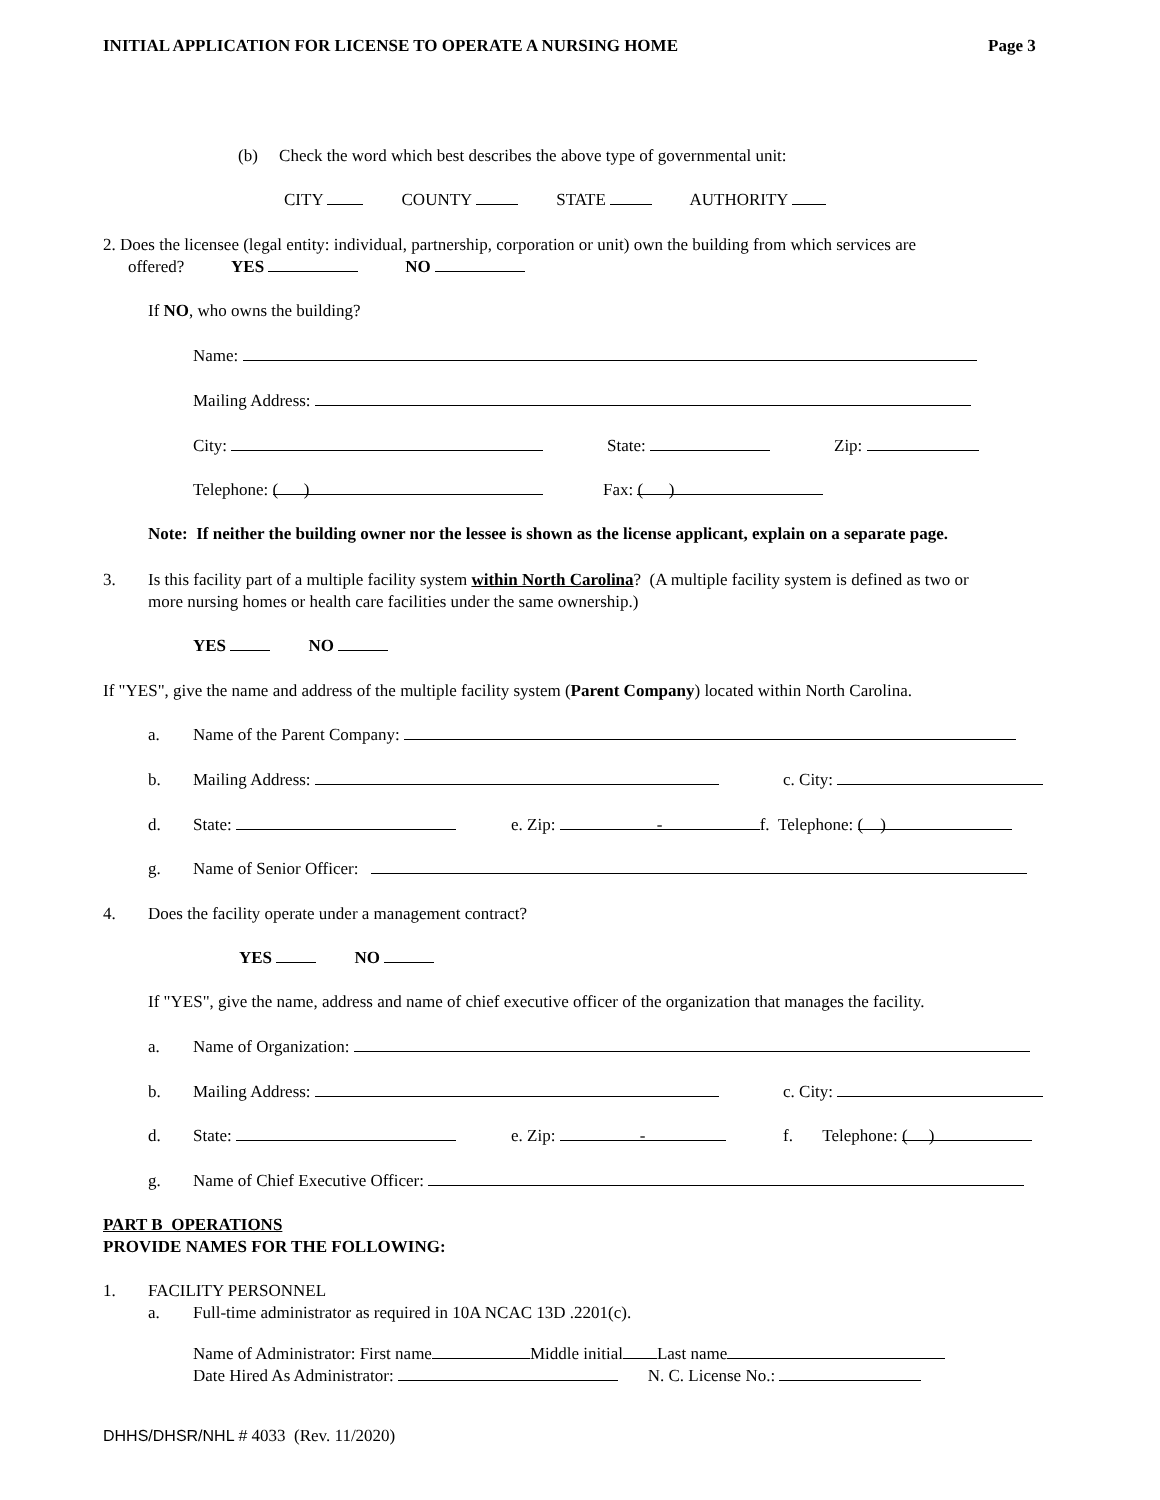INITIAL APPLICATION FOR LICENSE TO OPERATE A NURSING HOME Page 3
(b) Check the word which best describes the above type of governmental unit:
CITY COUNTY STATE AUTHORITY
2. Does the licensee (legal entity: individual, partnership, corporation or unit) own the building from which services are
offered? YES NO
If NO, who owns the building?
Name:
Mailing Address:
City: State: Zip:
Telephone: ( ) Fax: ( )
Note: If neither the building owner nor the lessee is shown as the license applicant, explain on a separate page.
3. Is this facility part of a multiple facility system within North Carolina? (A multiple facility system is defined as two or
more nursing homes or health care facilities under the same ownership.)
YES NO
If "YES", give the name and address of the multiple facility system (Parent Company) located within North Carolina.
a. Name of the Parent Company:
b. Mailing Address: c. City:
d. State: e. Zip: - f. Telephone: ( )
g. Name of Senior Officer:
4. Does the facility operate under a management contract?
YES NO
If "YES", give the name, address and name of chief executive officer of the organization that manages the facility.
a. Name of Organization:
b. Mailing Address: c. City:
d. State: e. Zip: - f. Telephone: ( )
g. Name of Chief Executive Officer:
PART B OPERATIONS
PROVIDE NAMES FOR THE FOLLOWING:
1. FACILITY PERSONNEL
a. Full-time administrator as required in 10A NCAC 13D .2201(c).
Name of Administrator: First name Middle initial Last name
Date Hired As Administrator: N. C. License No.:
DHHS/DHSR/NHL # 4033 (Rev. 11/2020)